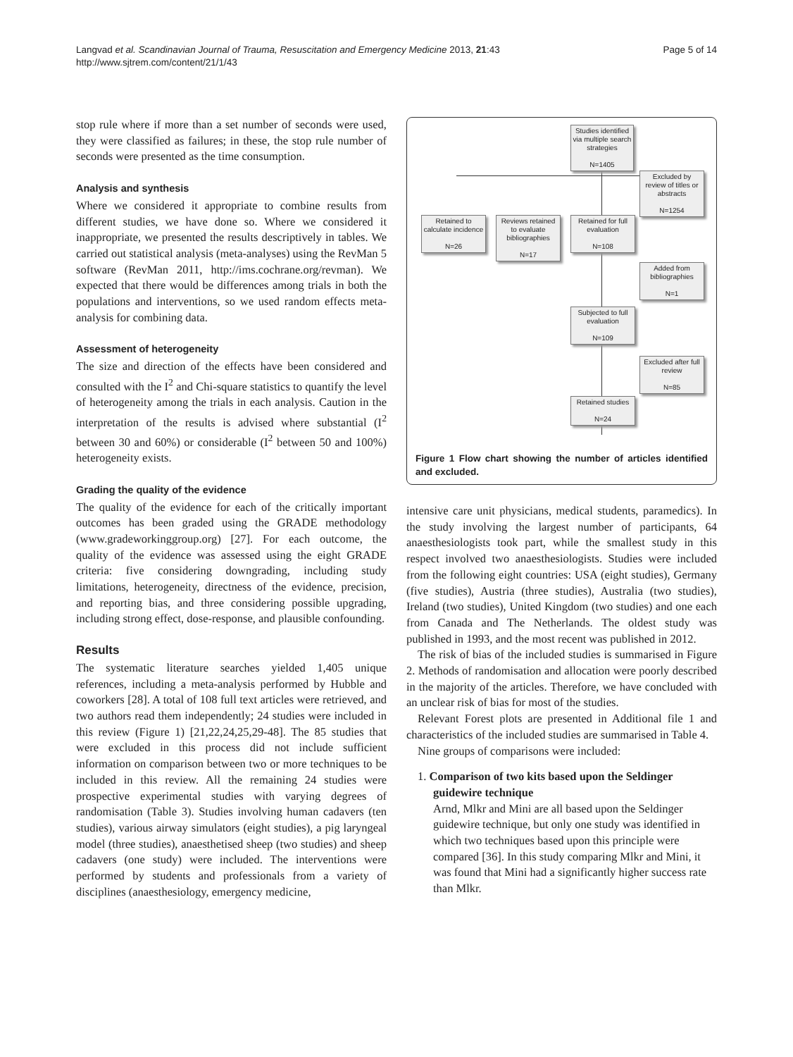Langvad et al. Scandinavian Journal of Trauma, Resuscitation and Emergency Medicine 2013, 21:43
http://www.sjtrem.com/content/21/1/43
Page 5 of 14
stop rule where if more than a set number of seconds were used, they were classified as failures; in these, the stop rule number of seconds were presented as the time consumption.
Analysis and synthesis
Where we considered it appropriate to combine results from different studies, we have done so. Where we considered it inappropriate, we presented the results descriptively in tables. We carried out statistical analysis (meta-analyses) using the RevMan 5 software (RevMan 2011, http://ims.cochrane.org/revman). We expected that there would be differences among trials in both the populations and interventions, so we used random effects meta-analysis for combining data.
Assessment of heterogeneity
The size and direction of the effects have been considered and consulted with the I<sup>2</sup> and Chi-square statistics to quantify the level of heterogeneity among the trials in each analysis. Caution in the interpretation of the results is advised where substantial (I<sup>2</sup> between 30 and 60%) or considerable (I<sup>2</sup> between 50 and 100%) heterogeneity exists.
Grading the quality of the evidence
The quality of the evidence for each of the critically important outcomes has been graded using the GRADE methodology (www.gradeworkinggroup.org) [27]. For each outcome, the quality of the evidence was assessed using the eight GRADE criteria: five considering downgrading, including study limitations, heterogeneity, directness of the evidence, precision, and reporting bias, and three considering possible upgrading, including strong effect, dose-response, and plausible confounding.
Results
The systematic literature searches yielded 1,405 unique references, including a meta-analysis performed by Hubble and coworkers [28]. A total of 108 full text articles were retrieved, and two authors read them independently; 24 studies were included in this review (Figure 1) [21,22,24,25,29-48]. The 85 studies that were excluded in this process did not include sufficient information on comparison between two or more techniques to be included in this review. All the remaining 24 studies were prospective experimental studies with varying degrees of randomisation (Table 3). Studies involving human cadavers (ten studies), various airway simulators (eight studies), a pig laryngeal model (three studies), anaesthetised sheep (two studies) and sheep cadavers (one study) were included. The interventions were performed by students and professionals from a variety of disciplines (anaesthesiology, emergency medicine,
Studies identified via multiple search strategies
N=1405
Excluded by review of titles or abstracts
N=1254
Retained to calculate incidence
N=26
Reviews retained to evaluate bibliographies
N=17
Retained for full evaluation
N=108
Added from bibliographies
N=1
Subjected to full evaluation
N=109
Excluded after full review
N=85
Retained studies
N=24
Figure 1 Flow chart showing the number of articles identified and excluded.
intensive care unit physicians, medical students, paramedics). In the study involving the largest number of participants, 64 anaesthesiologists took part, while the smallest study in this respect involved two anaesthesiologists. Studies were included from the following eight countries: USA (eight studies), Germany (five studies), Austria (three studies), Australia (two studies), Ireland (two studies), United Kingdom (two studies) and one each from Canada and The Netherlands. The oldest study was published in 1993, and the most recent was published in 2012.
The risk of bias of the included studies is summarised in Figure 2. Methods of randomisation and allocation were poorly described in the majority of the articles. Therefore, we have concluded with an unclear risk of bias for most of the studies.
Relevant Forest plots are presented in Additional file 1 and characteristics of the included studies are summarised in Table 4.
Nine groups of comparisons were included:
1. Comparison of two kits based upon the Seldinger guidewire technique
Arnd, Mlkr and Mini are all based upon the Seldinger guidewire technique, but only one study was identified in which two techniques based upon this principle were compared [36]. In this study comparing Mlkr and Mini, it was found that Mini had a significantly higher success rate than Mlkr.